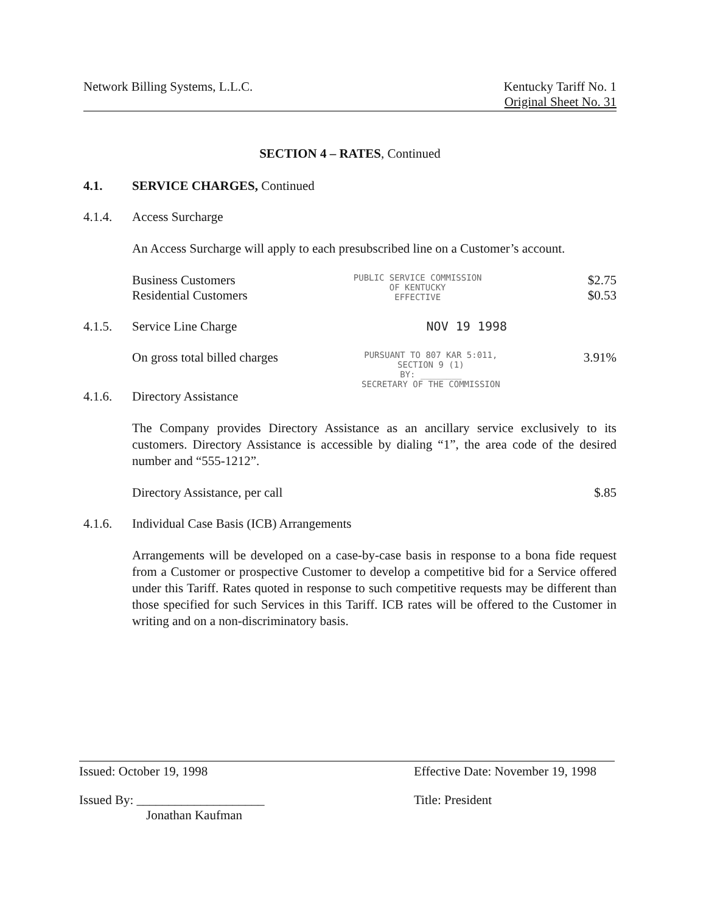Network Billing Systems, L.L.C.
Kentucky Tariff No. 1
Original Sheet No. 31
SECTION 4 – RATES, Continued
4.1. SERVICE CHARGES, Continued
4.1.4. Access Surcharge
An Access Surcharge will apply to each presubscribed line on a Customer’s account.
Business Customers
Residential Customers
PUBLIC SERVICE COMMISSION
OF KENTUCKY
EFFECTIVE
$2.75
$0.53
4.1.5. Service Line Charge NOV 19 1998
On gross total billed charges
PURSUANT TO 807 KAR 5:011,
SECTION 9 (1)
BY: ________
SECRETARY OF THE COMMISSION
3.91%
4.1.6. Directory Assistance
The Company provides Directory Assistance as an ancillary service exclusively to its customers. Directory Assistance is accessible by dialing “1”, the area code of the desired number and “555-1212”.
Directory Assistance, per call $.85
4.1.6. Individual Case Basis (ICB) Arrangements
Arrangements will be developed on a case-by-case basis in response to a bona fide request from a Customer or prospective Customer to develop a competitive bid for a Service offered under this Tariff. Rates quoted in response to such competitive requests may be different than those specified for such Services in this Tariff. ICB rates will be offered to the Customer in writing and on a non-discriminatory basis.
Issued: October 19, 1998 Effective Date: November 19, 1998
Issued By: ____________________
Jonathan Kaufman
Title: President